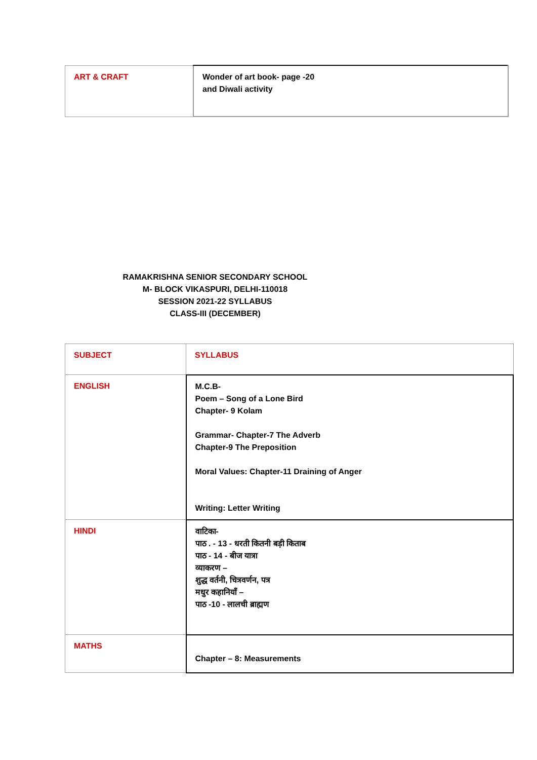| ART & CRAFT | Wonder of art book- page -20 and Diwali activity |
RAMAKRISHNA SENIOR SECONDARY SCHOOL
M- BLOCK VIKASPURI, DELHI-110018
SESSION 2021-22 SYLLABUS
CLASS-III (DECEMBER)
| SUBJECT | SYLLABUS |
| ENGLISH | M.C.B- Poem – Song of a Lone Bird Chapter- 9 Kolam Grammar- Chapter-7 The Adverb Chapter-9 The Preposition Moral Values: Chapter-11 Draining of Anger Writing: Letter Writing |
| HINDI | वाटिका- पाठ . - 13 - धरती कितनी बड़ी किताब पाठ - 14 - बीज यात्रा व्याकरण – शुद्ध वर्तनी, चित्रवर्णन, पत्र मधुर कहानियाँ – पाठ -10 - लालची ब्राह्मण |
| MATHS | Chapter – 8: Measurements |